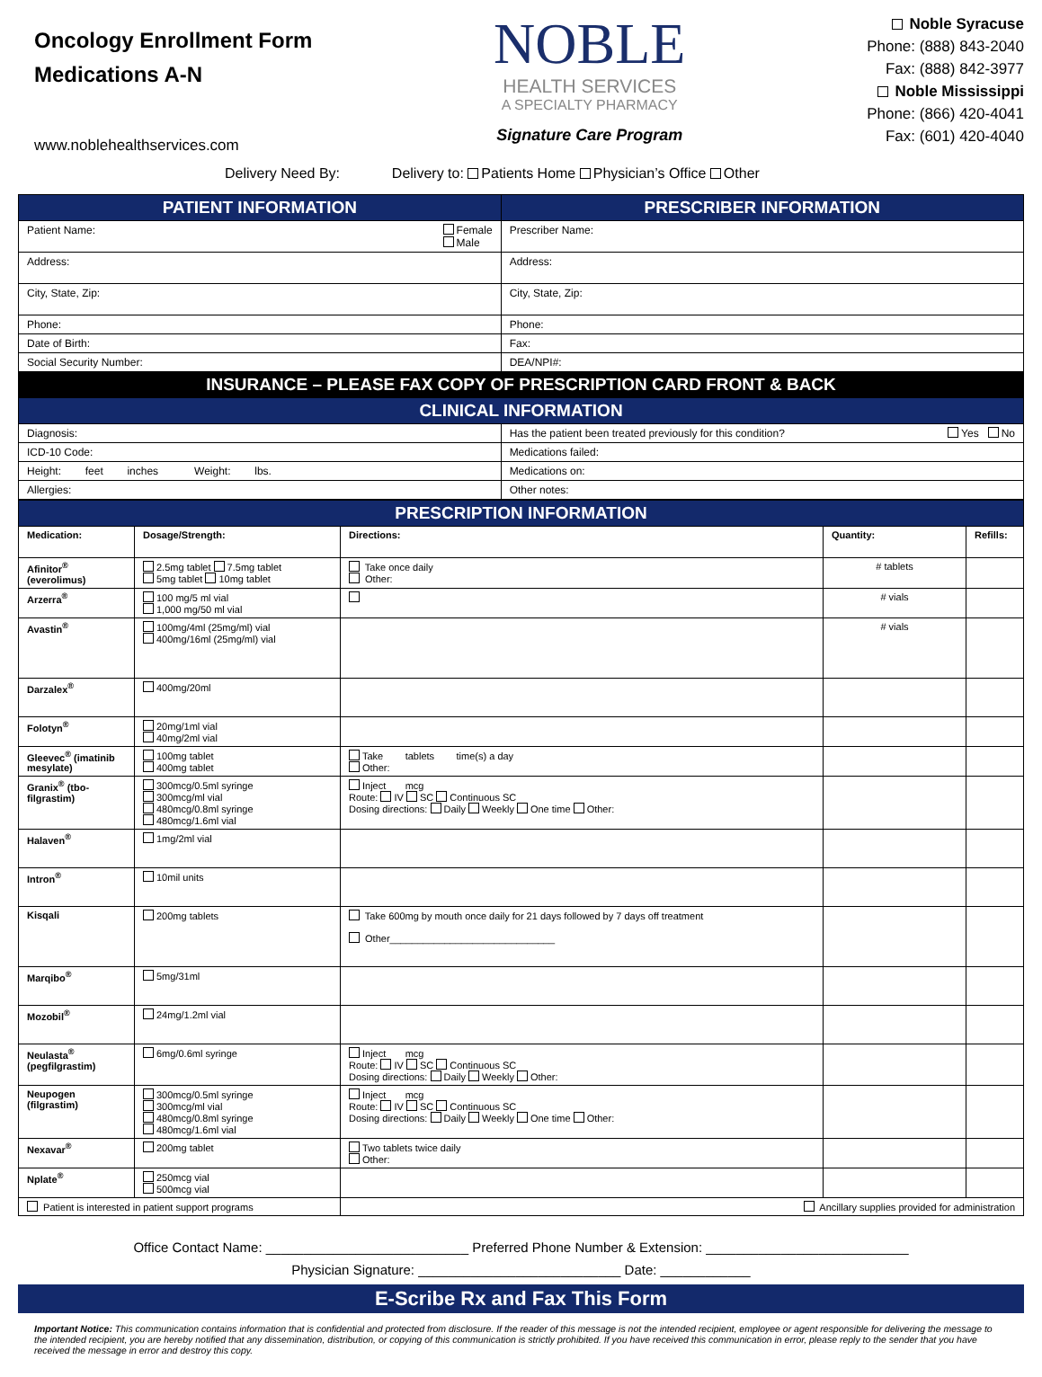Oncology Enrollment Form
Medications A-N
www.noblehealthservices.com
NOBLE
HEALTH SERVICES
A SPECIALTY PHARMACY
Signature Care Program
Noble Syracuse
Phone: (888) 843-2040
Fax: (888) 842-3977
Noble Mississippi
Phone: (866) 420-4041
Fax: (601) 420-4040
Delivery Need By: Delivery to: Patients Home Physician’s Office Other
| PATIENT INFORMATION | PRESCRIBER INFORMATION |
| Patient Name: Female Male | Prescriber Name: |
| Address: | Address: |
| City, State, Zip: | City, State, Zip: |
| Phone: | Phone: |
| Date of Birth: | Fax: |
| Social Security Number: | DEA/NPI#: |
| INSURANCE – PLEASE FAX COPY OF PRESCRIPTION CARD FRONT & BACK | |
| CLINICAL INFORMATION | |
| Diagnosis: | Has the patient been treated previously for this condition? Yes No |
| ICD-10 Code: | Medications failed: |
| Height: feet inches Weight: lbs. | Medications on: |
| Allergies: | Other notes: |
| PRESCRIPTION INFORMATION | | | | |
| Medication: | Dosage/Strength: | Directions: | Quantity: | Refills: |
| Afinitor<sup>®</sup> (everolimus) | 2.5mg tablet 7.5mg tablet 5mg tablet 10mg tablet | Take once daily Other: | # tablets | |
| Arzerra<sup>®</sup> | 100 mg/5 ml vial 1,000 mg/50 ml vial | | # vials | |
| Avastin<sup>®</sup> | 100mg/4ml (25mg/ml) vial 400mg/16ml (25mg/ml) vial | | # vials | |
| Darzalex<sup>®</sup> | 400mg/20ml | | | |
| Folotyn<sup>®</sup> | 20mg/1ml vial 40mg/2ml vial | | | |
| Gleevec<sup>®</sup> (imatinib mesylate) | 100mg tablet 400mg tablet | Take tablets time(s) a day Other: | | |
| Granix<sup>®</sup> (tbo-filgrastim) | 300mcg/0.5ml syringe 300mcg/ml vial 480mcg/0.8ml syringe 480mcg/1.6ml vial | Inject mcg Route: IV SC Continuous SC Dosing directions: Daily Weekly One time Other: | | |
| Halaven<sup>®</sup> | 1mg/2ml vial | | | |
| Intron<sup>®</sup> | 10mil units | | | |
| Kisqali | 200mg tablets | Take 600mg by mouth once daily for 21 days followed by 7 days off treatment Other______________________________ | | |
| Marqibo<sup>®</sup> | 5mg/31ml | | | |
| Mozobil<sup>®</sup> | 24mg/1.2ml vial | | | |
| Neulasta<sup>®</sup> (pegfilgrastim) | 6mg/0.6ml syringe | Inject mcg Route: IV SC Continuous SC Dosing directions: Daily Weekly Other: | | |
| Neupogen (filgrastim) | 300mcg/0.5ml syringe 300mcg/ml vial 480mcg/0.8ml syringe 480mcg/1.6ml vial | Inject mcg Route: IV SC Continuous SC Dosing directions: Daily Weekly One time Other: | | |
| Nexavar<sup>®</sup> | 200mg tablet | Two tablets twice daily Other: | | |
| Nplate<sup>®</sup> | 250mcg vial 500mcg vial | | | |
| Patient is interested in patient support programs | | Ancillary supplies provided for administration | | |
Office Contact Name: ___________________________ Preferred Phone Number & Extension: ___________________________
Physician Signature: ___________________________ Date: ____________
E-Scribe Rx and Fax This Form
Important Notice: This communication contains information that is confidential and protected from disclosure. If the reader of this message is not the intended recipient, employee or agent responsible for delivering the message to the intended recipient, you are hereby notified that any dissemination, distribution, or copying of this communication is strictly prohibited. If you have received this communication in error, please reply to the sender that you have received the message in error and destroy this copy.